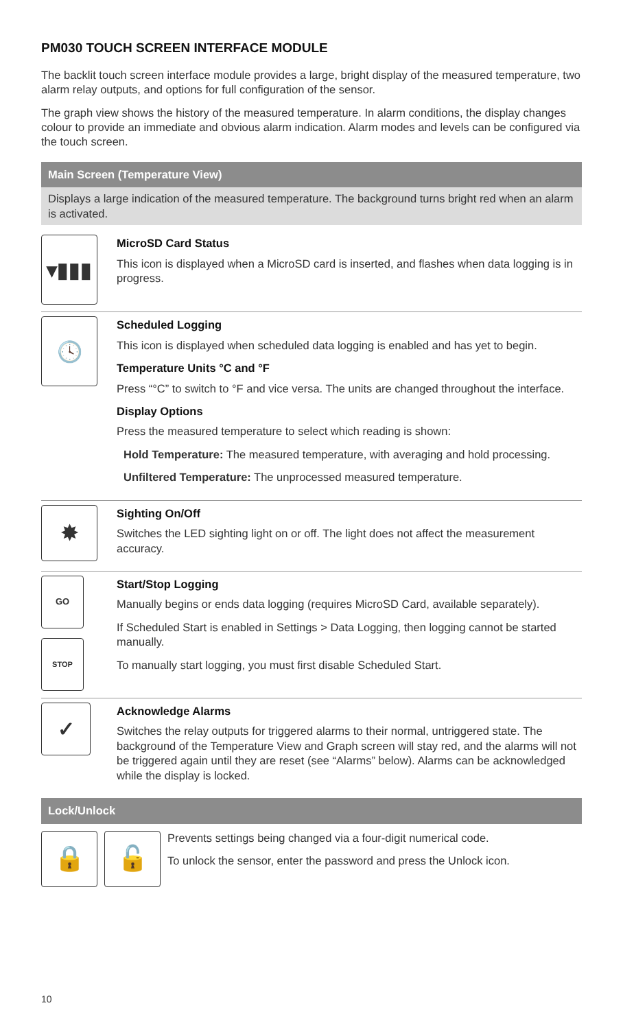PM030 TOUCH SCREEN INTERFACE MODULE
The backlit touch screen interface module provides a large, bright display of the measured temperature, two alarm relay outputs, and options for full configuration of the sensor.
The graph view shows the history of the measured temperature. In alarm conditions, the display changes colour to provide an immediate and obvious alarm indication. Alarm modes and levels can be configured via the touch screen.
Main Screen (Temperature View)
Displays a large indication of the measured temperature. The background turns bright red when an alarm is activated.
▾▮▮▮
MicroSD Card Status
This icon is displayed when a MicroSD card is inserted, and flashes when data logging is in progress.
🕓
Scheduled Logging
This icon is displayed when scheduled data logging is enabled and has yet to begin.
Temperature Units °C and °F
Press “°C” to switch to °F and vice versa. The units are changed throughout the interface.
Display Options
Press the measured temperature to select which reading is shown:
Hold Temperature: The measured temperature, with averaging and hold processing.
Unfiltered Temperature: The unprocessed measured temperature.
✸
Sighting On/Off
Switches the LED sighting light on or off. The light does not affect the measurement accuracy.
GO
STOP
Start/Stop Logging
Manually begins or ends data logging (requires MicroSD Card, available separately).
If Scheduled Start is enabled in Settings > Data Logging, then logging cannot be started manually.
To manually start logging, you must first disable Scheduled Start.
✓
Acknowledge Alarms
Switches the relay outputs for triggered alarms to their normal, untriggered state. The background of the Temperature View and Graph screen will stay red, and the alarms will not be triggered again until they are reset (see “Alarms” below). Alarms can be acknowledged while the display is locked.
Lock/Unlock
🔒 🔓
Prevents settings being changed via a four-digit numerical code.
To unlock the sensor, enter the password and press the Unlock icon.
10